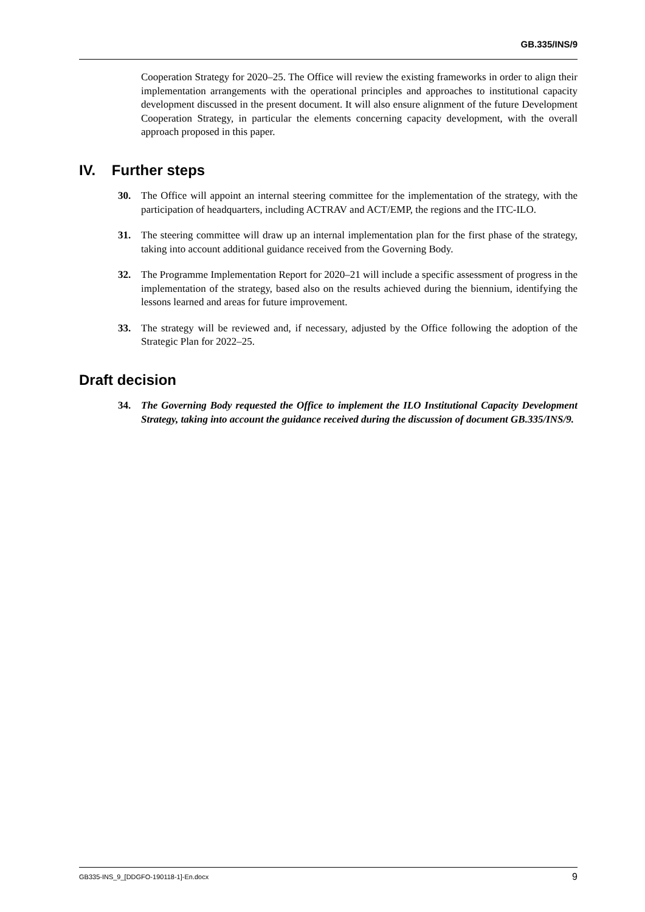GB.335/INS/9
Cooperation Strategy for 2020–25. The Office will review the existing frameworks in order to align their implementation arrangements with the operational principles and approaches to institutional capacity development discussed in the present document. It will also ensure alignment of the future Development Cooperation Strategy, in particular the elements concerning capacity development, with the overall approach proposed in this paper.
IV. Further steps
30. The Office will appoint an internal steering committee for the implementation of the strategy, with the participation of headquarters, including ACTRAV and ACT/EMP, the regions and the ITC-ILO.
31. The steering committee will draw up an internal implementation plan for the first phase of the strategy, taking into account additional guidance received from the Governing Body.
32. The Programme Implementation Report for 2020–21 will include a specific assessment of progress in the implementation of the strategy, based also on the results achieved during the biennium, identifying the lessons learned and areas for future improvement.
33. The strategy will be reviewed and, if necessary, adjusted by the Office following the adoption of the Strategic Plan for 2022–25.
Draft decision
34. The Governing Body requested the Office to implement the ILO Institutional Capacity Development Strategy, taking into account the guidance received during the discussion of document GB.335/INS/9.
GB335-INS_9_[DDGFO-190118-1]-En.docx 9